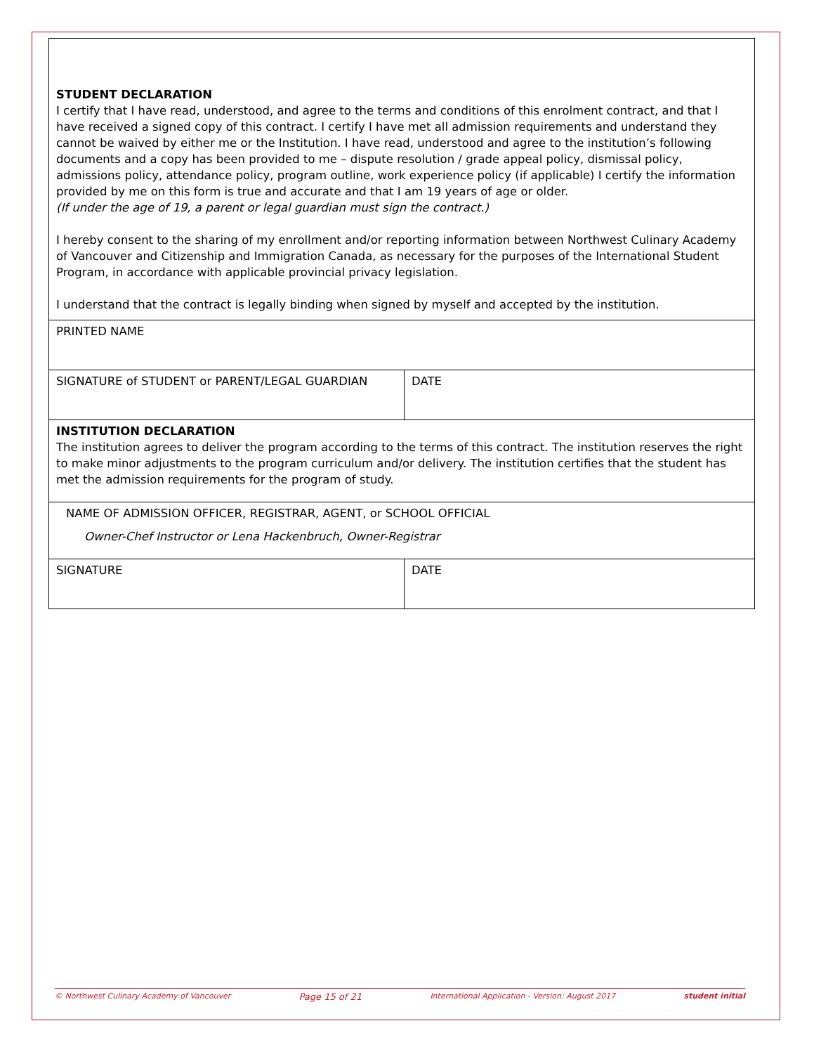| STUDENT DECLARATION I certify that I have read, understood, and agree to the terms and conditions of this enrolment contract, and that I have received a signed copy of this contract. I certify I have met all admission requirements and understand they cannot be waived by either me or the Institution. I have read, understood and agree to the institution’s following documents and a copy has been provided to me – dispute resolution / grade appeal policy, dismissal policy, admissions policy, attendance policy, program outline, work experience policy (if applicable) I certify the information provided by me on this form is true and accurate and that I am 19 years of age or older. (If under the age of 19, a parent or legal guardian must sign the contract.) I hereby consent to the sharing of my enrollment and/or reporting information between Northwest Culinary Academy of Vancouver and Citizenship and Immigration Canada, as necessary for the purposes of the International Student Program, in accordance with applicable provincial privacy legislation. I understand that the contract is legally binding when signed by myself and accepted by the institution. | |
| PRINTED NAME | |
| SIGNATURE of STUDENT or PARENT/LEGAL GUARDIAN | DATE |
| INSTITUTION DECLARATION The institution agrees to deliver the program according to the terms of this contract. The institution reserves the right to make minor adjustments to the program curriculum and/or delivery. The institution certifies that the student has met the admission requirements for the program of study. | |
| NAME OF ADMISSION OFFICER, REGISTRAR, AGENT, or SCHOOL OFFICIAL Owner-Chef Instructor or Lena Hackenbruch, Owner-Registrar | |
| SIGNATURE | DATE |
© Northwest Culinary Academy of Vancouver Page 15 of 21 International Application - Version: August 2017 student initial